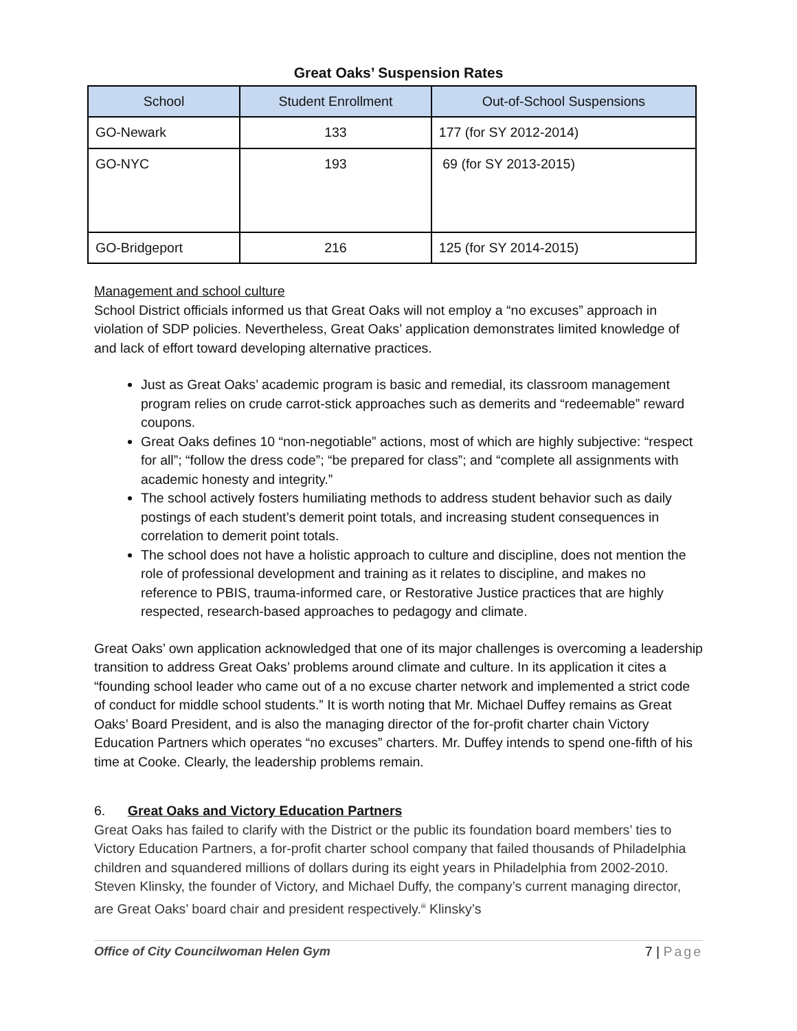Great Oaks’ Suspension Rates
| School | Student Enrollment | Out-of-School Suspensions |
| --- | --- | --- |
| GO-Newark | 133 | 177 (for SY 2012-2014) |
| GO-NYC | 193 | 69 (for SY 2013-2015) |
| GO-Bridgeport | 216 | 125 (for SY 2014-2015) |
Management and school culture
School District officials informed us that Great Oaks will not employ a “no excuses” approach in violation of SDP policies. Nevertheless, Great Oaks’ application demonstrates limited knowledge of and lack of effort toward developing alternative practices.
Just as Great Oaks’ academic program is basic and remedial, its classroom management program relies on crude carrot-stick approaches such as demerits and “redeemable” reward coupons.
Great Oaks defines 10 “non-negotiable” actions, most of which are highly subjective: “respect for all”; “follow the dress code”; “be prepared for class”; and “complete all assignments with academic honesty and integrity.”
The school actively fosters humiliating methods to address student behavior such as daily postings of each student’s demerit point totals, and increasing student consequences in correlation to demerit point totals.
The school does not have a holistic approach to culture and discipline, does not mention the role of professional development and training as it relates to discipline, and makes no reference to PBIS, trauma-informed care, or Restorative Justice practices that are highly respected, research-based approaches to pedagogy and climate.
Great Oaks’ own application acknowledged that one of its major challenges is overcoming a leadership transition to address Great Oaks’ problems around climate and culture. In its application it cites a “founding school leader who came out of a no excuse charter network and implemented a strict code of conduct for middle school students.” It is worth noting that Mr. Michael Duffey remains as Great Oaks’ Board President, and is also the managing director of the for-profit charter chain Victory Education Partners which operates “no excuses” charters. Mr. Duffey intends to spend one-fifth of his time at Cooke. Clearly, the leadership problems remain.
6. Great Oaks and Victory Education Partners
Great Oaks has failed to clarify with the District or the public its foundation board members’ ties to Victory Education Partners, a for-profit charter school company that failed thousands of Philadelphia children and squandered millions of dollars during its eight years in Philadelphia from 2002-2010. Steven Klinsky, the founder of Victory, and Michael Duffy, the company’s current managing director, are Great Oaks’ board chair and president respectively.<sup>iii</sup> Klinsky’s
Office of City Councilwoman Helen Gym 7 | Page